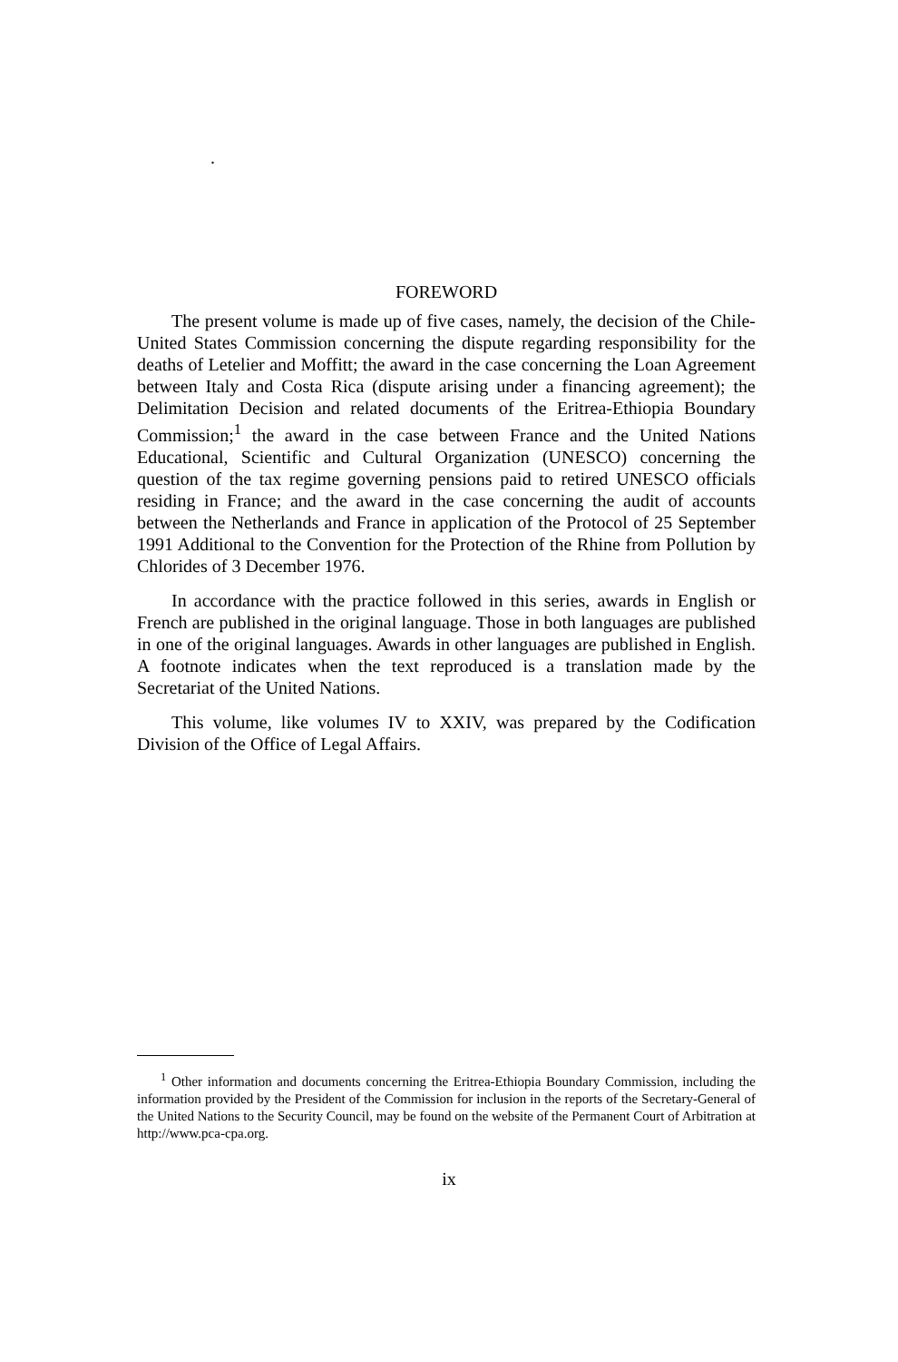.
FOREWORD
The present volume is made up of five cases, namely, the decision of the Chile-United States Commission concerning the dispute regarding responsibility for the deaths of Letelier and Moffitt; the award in the case concerning the Loan Agreement between Italy and Costa Rica (dispute arising under a financing agreement); the Delimitation Decision and related documents of the Eritrea-Ethiopia Boundary Commission;<sup>1</sup> the award in the case between France and the United Nations Educational, Scientific and Cultural Organization (UNESCO) concerning the question of the tax regime governing pensions paid to retired UNESCO officials residing in France; and the award in the case concerning the audit of accounts between the Netherlands and France in application of the Protocol of 25 September 1991 Additional to the Convention for the Protection of the Rhine from Pollution by Chlorides of 3 December 1976.
In accordance with the practice followed in this series, awards in English or French are published in the original language. Those in both languages are published in one of the original languages. Awards in other languages are published in English. A footnote indicates when the text reproduced is a translation made by the Secretariat of the United Nations.
This volume, like volumes IV to XXIV, was prepared by the Codification Division of the Office of Legal Affairs.
<sup>1</sup> Other information and documents concerning the Eritrea-Ethiopia Boundary Commission, including the information provided by the President of the Commission for inclusion in the reports of the Secretary-General of the United Nations to the Security Council, may be found on the website of the Permanent Court of Arbitration at http://www.pca-cpa.org.
ix